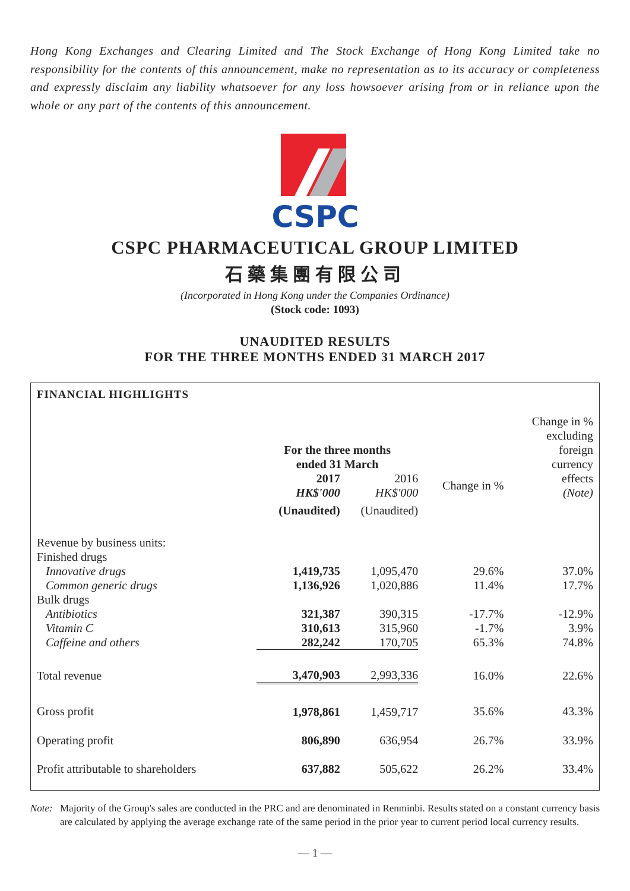Hong Kong Exchanges and Clearing Limited and The Stock Exchange of Hong Kong Limited take no responsibility for the contents of this announcement, make no representation as to its accuracy or completeness and expressly disclaim any liability whatsoever for any loss howsoever arising from or in reliance upon the whole or any part of the contents of this announcement.
CSPC
CSPC PHARMACEUTICAL GROUP LIMITED
石藥集團有限公司
(Incorporated in Hong Kong under the Companies Ordinance)
(Stock code: 1093)
UNAUDITED RESULTS
FOR THE THREE MONTHS ENDED 31 MARCH 2017
FINANCIAL HIGHLIGHTS
| | For the three months ended 31 March | | | Change in % excluding foreign currency effects (Note) |
| --- | --- | --- | --- | --- |
| | 2017 | 2016 | Change in % | |
| | HK$'000 | HK$'000 | | |
| | (Unaudited) | (Unaudited) | | |
| Revenue by business units: | | | | |
| Finished drugs | | | | |
| Innovative drugs | 1,419,735 | 1,095,470 | 29.6% | 37.0% |
| Common generic drugs | 1,136,926 | 1,020,886 | 11.4% | 17.7% |
| Bulk drugs | | | | |
| Antibiotics | 321,387 | 390,315 | -17.7% | -12.9% |
| Vitamin C | 310,613 | 315,960 | -1.7% | 3.9% |
| Caffeine and others | 282,242 | 170,705 | 65.3% | 74.8% |
| Total revenue | 3,470,903 | 2,993,336 | 16.0% | 22.6% |
| Gross profit | 1,978,861 | 1,459,717 | 35.6% | 43.3% |
| Operating profit | 806,890 | 636,954 | 26.7% | 33.9% |
| Profit attributable to shareholders | 637,882 | 505,622 | 26.2% | 33.4% |
Note: Majority of the Group's sales are conducted in the PRC and are denominated in Renminbi. Results stated on a constant currency basis are calculated by applying the average exchange rate of the same period in the prior year to current period local currency results.
— 1 —